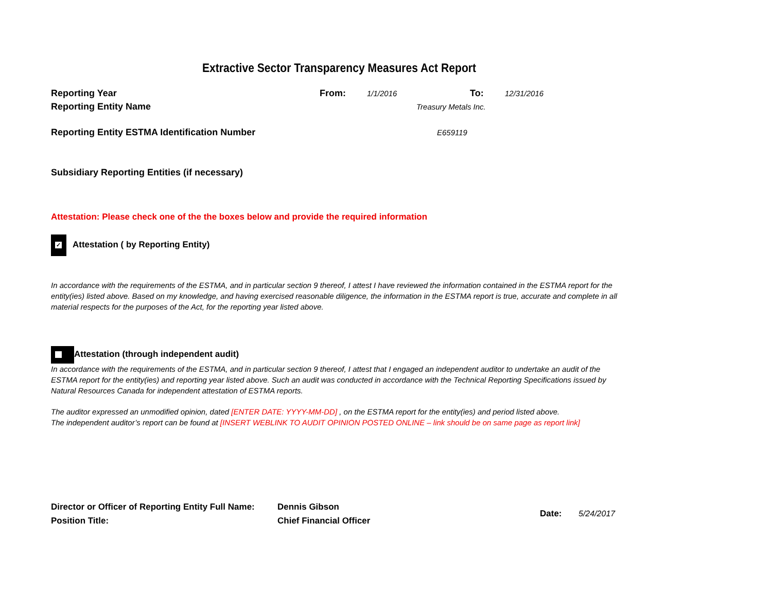Extractive Sector Transparency Measures Act Report
Reporting Year From: 1/1/2016 To: 12/31/2016
Reporting Entity Name Treasury Metals Inc.
Reporting Entity ESTMA Identification Number E659119
Subsidiary Reporting Entities (if necessary)
Attestation: Please check one of the the boxes below and provide the required information
✓ Attestation ( by Reporting Entity)
In accordance with the requirements of the ESTMA, and in particular section 9 thereof, I attest I have reviewed the information contained in the ESTMA report for the entity(ies) listed above. Based on my knowledge, and having exercised reasonable diligence, the information in the ESTMA report is true, accurate and complete in all material respects for the purposes of the Act, for the reporting year listed above.
Attestation (through independent audit)
In accordance with the requirements of the ESTMA, and in particular section 9 thereof, I attest that I engaged an independent auditor to undertake an audit of the ESTMA report for the entity(ies) and reporting year listed above. Such an audit was conducted in accordance with the Technical Reporting Specifications issued by Natural Resources Canada for independent attestation of ESTMA reports.
The auditor expressed an unmodified opinion, dated [ENTER DATE: YYYY-MM-DD] , on the ESTMA report for the entity(ies) and period listed above.
The independent auditor’s report can be found at [INSERT WEBLINK TO AUDIT OPINION POSTED ONLINE – link should be on same page as report link]
Director or Officer of Reporting Entity Full Name:
Position Title:
Dennis Gibson
Chief Financial Officer
Date: 5/24/2017